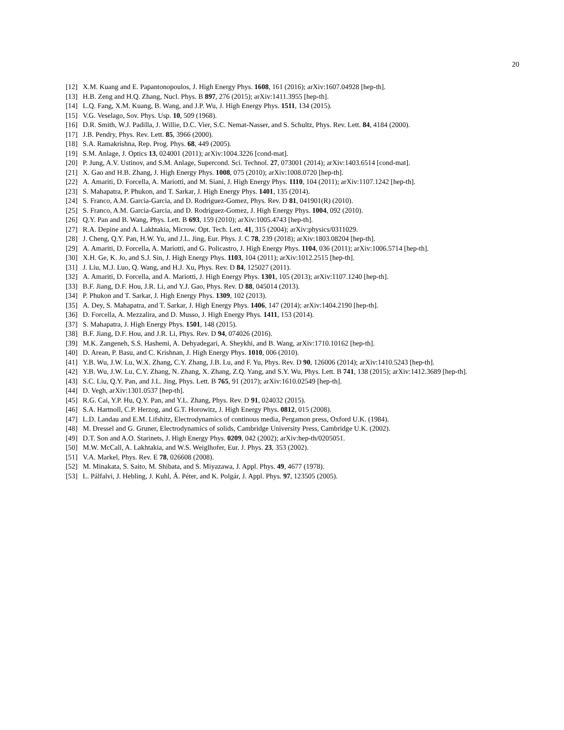20
[12] X.M. Kuang and E. Papantonopoulos, J. High Energy Phys. 1608, 161 (2016); arXiv:1607.04928 [hep-th].
[13] H.B. Zeng and H.Q. Zhang, Nucl. Phys. B 897, 276 (2015); arXiv:1411.3955 [hep-th].
[14] L.Q. Fang, X.M. Kuang, B. Wang, and J.P. Wu, J. High Energy Phys. 1511, 134 (2015).
[15] V.G. Veselago, Sov. Phys. Usp. 10, 509 (1968).
[16] D.R. Smith, W.J. Padilla, J. Willie, D.C. Vier, S.C. Nemat-Nasser, and S. Schultz, Phys. Rev. Lett. 84, 4184 (2000).
[17] J.B. Pendry, Phys. Rev. Lett. 85, 3966 (2000).
[18] S.A. Ramakrishna, Rep. Prog. Phys. 68, 449 (2005).
[19] S.M. Anlage, J. Optics 13, 024001 (2011); arXiv:1004.3226 [cond-mat].
[20] P. Jung, A.V. Ustinov, and S.M. Anlage, Supercond. Sci. Technol. 27, 073001 (2014); arXiv:1403.6514 [cond-mat].
[21] X. Gao and H.B. Zhang, J. High Energy Phys. 1008, 075 (2010); arXiv:1008.0720 [hep-th].
[22] A. Amariti, D. Forcella, A. Mariotti, and M. Siani, J. High Energy Phys. 1110, 104 (2011); arXiv:1107.1242 [hep-th].
[23] S. Mahapatra, P. Phukon, and T. Sarkar, J. High Energy Phys. 1401, 135 (2014).
[24] S. Franco, A.M. Garcia-Garcia, and D. Rodriguez-Gomez, Phys. Rev. D 81, 041901(R) (2010).
[25] S. Franco, A.M. Garcia-Garcia, and D. Rodriguez-Gomez, J. High Energy Phys. 1004, 092 (2010).
[26] Q.Y. Pan and B. Wang, Phys. Lett. B 693, 159 (2010); arXiv:1005.4743 [hep-th].
[27] R.A. Depine and A. Lakhtakia, Microw. Opt. Tech. Lett. 41, 315 (2004); arXiv:physics/0311029.
[28] J. Cheng, Q.Y. Pan, H.W. Yu, and J.L. Jing, Eur. Phys. J. C 78, 239 (2018); arXiv:1803.08204 [hep-th].
[29] A. Amariti, D. Forcella, A. Mariotti, and G. Policastro, J. High Energy Phys. 1104, 036 (2011); arXiv:1006.5714 [hep-th].
[30] X.H. Ge, K. Jo, and S.J. Sin, J. High Energy Phys. 1103, 104 (2011); arXiv:1012.2515 [hep-th].
[31] J. Liu, M.J. Luo, Q. Wang, and H.J. Xu, Phys. Rev. D 84, 125027 (2011).
[32] A. Amariti, D. Forcella, and A. Mariotti, J. High Energy Phys. 1301, 105 (2013); arXiv:1107.1240 [hep-th].
[33] B.F. Jiang, D.F. Hou, J.R. Li, and Y.J. Gao, Phys. Rev. D 88, 045014 (2013).
[34] P. Phukon and T. Sarkar, J. High Energy Phys. 1309, 102 (2013).
[35] A. Dey, S. Mahapatra, and T. Sarkar, J. High Energy Phys. 1406, 147 (2014); arXiv:1404.2190 [hep-th].
[36] D. Forcella, A. Mezzalira, and D. Musso, J. High Energy Phys. 1411, 153 (2014).
[37] S. Mahapatra, J. High Energy Phys. 1501, 148 (2015).
[38] B.F. Jiang, D.F. Hou, and J.R. Li, Phys. Rev. D 94, 074026 (2016).
[39] M.K. Zangeneh, S.S. Hashemi, A. Dehyadegari, A. Sheykhi, and B. Wang, arXiv:1710.10162 [hep-th].
[40] D. Arean, P. Basu, and C. Krishnan, J. High Energy Phys. 1010, 006 (2010).
[41] Y.B. Wu, J.W. Lu, W.X. Zhang, C.Y. Zhang, J.B. Lu, and F. Yu, Phys. Rev. D 90, 126006 (2014); arXiv:1410.5243 [hep-th].
[42] Y.B. Wu, J.W. Lu, C.Y. Zhang, N. Zhang, X. Zhang, Z.Q. Yang, and S.Y. Wu, Phys. Lett. B 741, 138 (2015); arXiv:1412.3689 [hep-th].
[43] S.C. Liu, Q.Y. Pan, and J.L. Jing, Phys. Lett. B 765, 91 (2017); arXiv:1610.02549 [hep-th].
[44] D. Vegh, arXiv:1301.0537 [hep-th].
[45] R.G. Cai, Y.P. Hu, Q.Y. Pan, and Y.L. Zhang, Phys. Rev. D 91, 024032 (2015).
[46] S.A. Hartnoll, C.P. Herzog, and G.T. Horowitz, J. High Energy Phys. 0812, 015 (2008).
[47] L.D. Landau and E.M. Lifshitz, Electrodynamics of continous media, Pergamon press, Oxford U.K. (1984).
[48] M. Dressel and G. Gruner, Electrodynamics of solids, Cambridge University Press, Cambridge U.K. (2002).
[49] D.T. Son and A.O. Starinets, J. High Energy Phys. 0209, 042 (2002); arXiv:hep-th/0205051.
[50] M.W. McCall, A. Lakhtakia, and W.S. Weiglhofer, Eur. J. Phys. 23, 353 (2002).
[51] V.A. Markel, Phys. Rev. E 78, 026608 (2008).
[52] M. Minakata, S. Saito, M. Shibata, and S. Miyazawa, J. Appl. Phys. 49, 4677 (1978).
[53] L. Pálfalvi, J. Hebling, J. Kuhl, Á. Péter, and K. Polgár, J. Appl. Phys. 97, 123505 (2005).